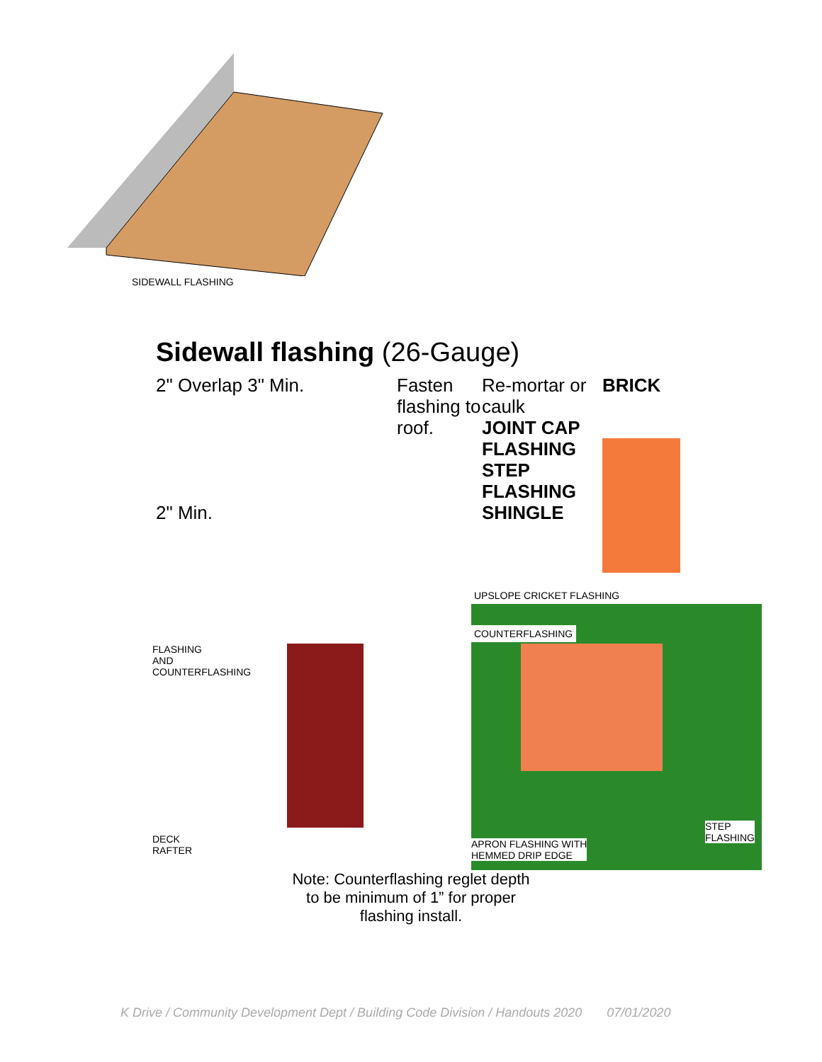SIDEWALL FLASHING
Sidewall flashing (26-Gauge)
2" Overlap 3" Min.
2" Min.
Fasten flashing to roof.
Re-mortar or caulk
JOINT CAP FLASHING
STEP FLASHING
SHINGLE
BRICK
FLASHING
AND
COUNTERFLASHING
DECK
RAFTER
UPSLOPE CRICKET FLASHING
COUNTERFLASHING
STEP
FLASHING
APRON FLASHING WITH
HEMMED DRIP EDGE
Note: Counterflashing reglet depth
to be minimum of 1” for proper
flashing install.
K Drive / Community Development Dept / Building Code Division / Handouts 2020 07/01/2020